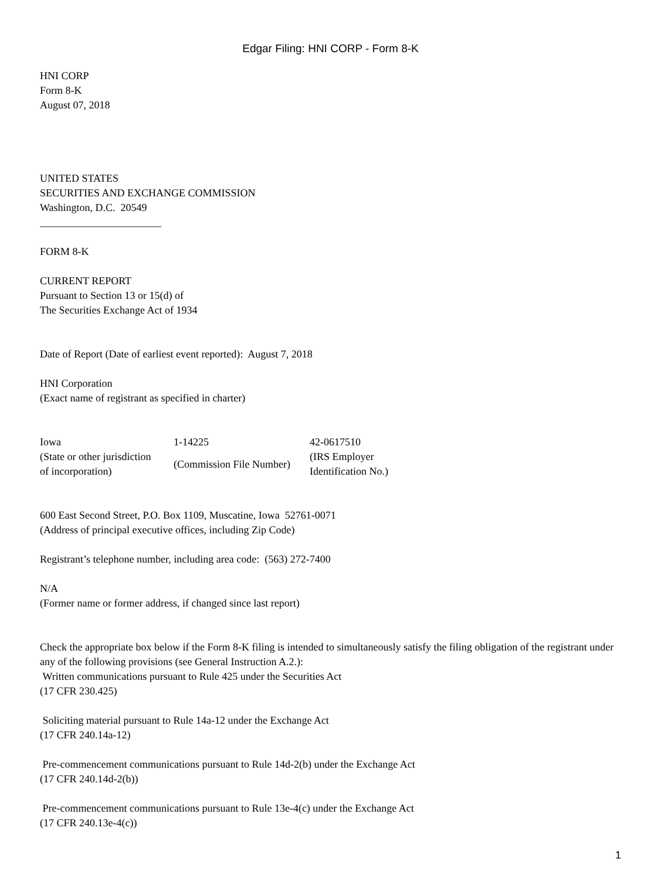Edgar Filing: HNI CORP - Form 8-K
HNI CORP
Form 8-K
August 07, 2018
UNITED STATES
SECURITIES AND EXCHANGE COMMISSION
Washington, D.C. 20549
_______________________
FORM 8-K
CURRENT REPORT
Pursuant to Section 13 or 15(d) of
The Securities Exchange Act of 1934
Date of Report (Date of earliest event reported): August 7, 2018
HNI Corporation
(Exact name of registrant as specified in charter)
| Iowa | 1-14225 | 42-0617510 |
| (State or other jurisdiction of incorporation) | (Commission File Number) | (IRS Employer Identification No.) |
600 East Second Street, P.O. Box 1109, Muscatine, Iowa 52761-0071
(Address of principal executive offices, including Zip Code)
Registrant’s telephone number, including area code: (563) 272-7400
N/A
(Former name or former address, if changed since last report)
Check the appropriate box below if the Form 8-K filing is intended to simultaneously satisfy the filing obligation of the registrant under any of the following provisions (see General Instruction A.2.):
Written communications pursuant to Rule 425 under the Securities Act
(17 CFR 230.425)
Soliciting material pursuant to Rule 14a-12 under the Exchange Act
(17 CFR 240.14a-12)
Pre-commencement communications pursuant to Rule 14d-2(b) under the Exchange Act
(17 CFR 240.14d-2(b))
Pre-commencement communications pursuant to Rule 13e-4(c) under the Exchange Act
(17 CFR 240.13e-4(c))
1